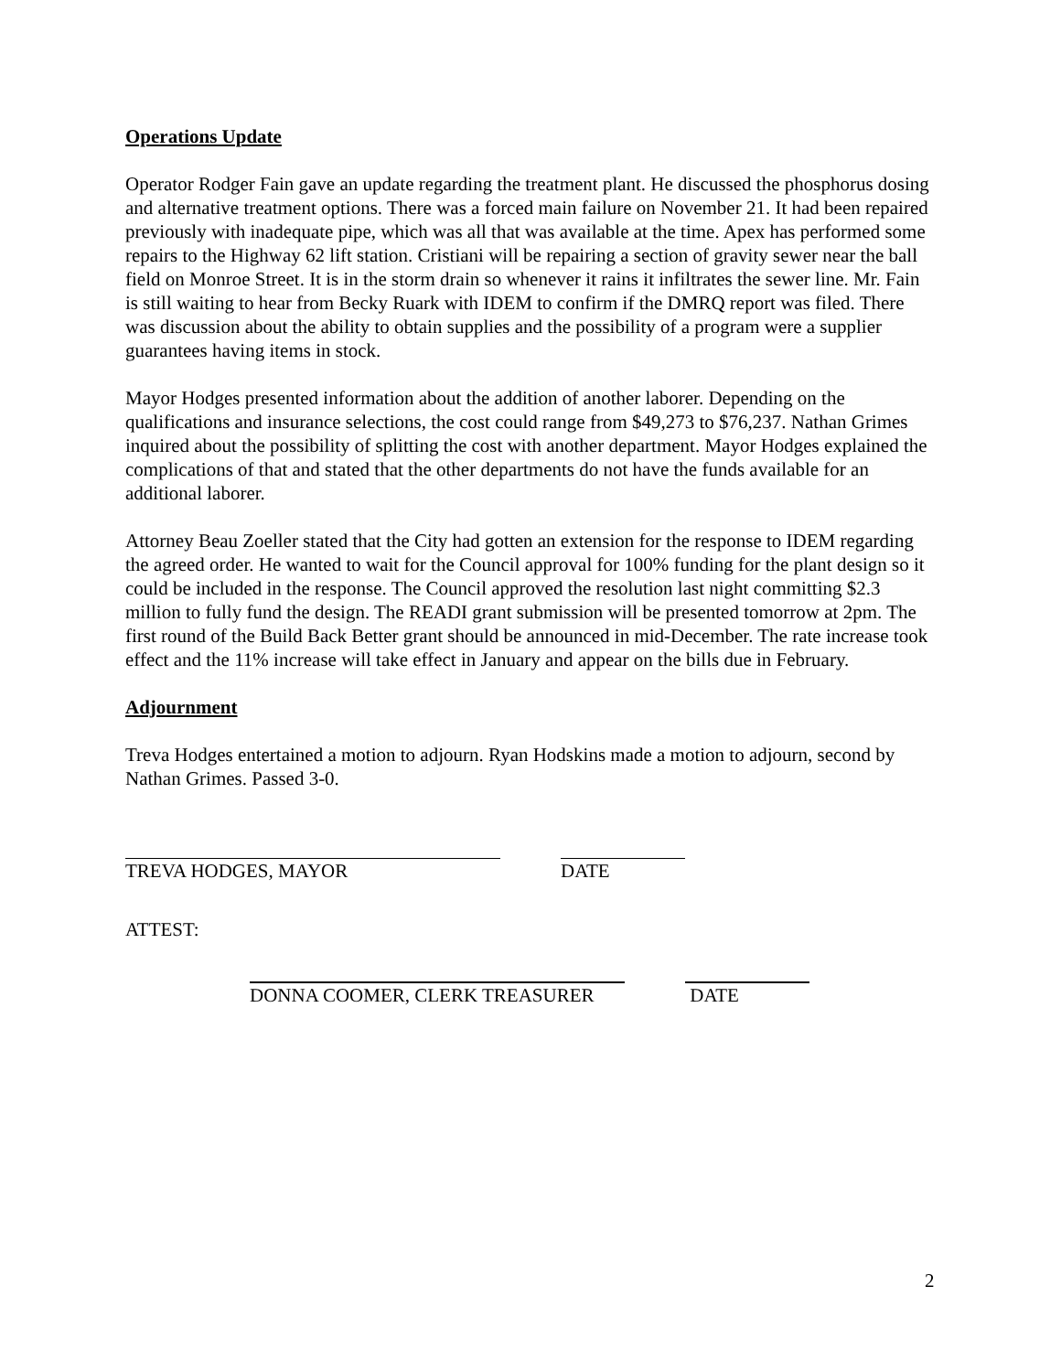Operations Update
Operator Rodger Fain gave an update regarding the treatment plant. He discussed the phosphorus dosing and alternative treatment options. There was a forced main failure on November 21. It had been repaired previously with inadequate pipe, which was all that was available at the time. Apex has performed some repairs to the Highway 62 lift station. Cristiani will be repairing a section of gravity sewer near the ball field on Monroe Street. It is in the storm drain so whenever it rains it infiltrates the sewer line. Mr. Fain is still waiting to hear from Becky Ruark with IDEM to confirm if the DMRQ report was filed. There was discussion about the ability to obtain supplies and the possibility of a program were a supplier guarantees having items in stock.
Mayor Hodges presented information about the addition of another laborer. Depending on the qualifications and insurance selections, the cost could range from $49,273 to $76,237. Nathan Grimes inquired about the possibility of splitting the cost with another department. Mayor Hodges explained the complications of that and stated that the other departments do not have the funds available for an additional laborer.
Attorney Beau Zoeller stated that the City had gotten an extension for the response to IDEM regarding the agreed order. He wanted to wait for the Council approval for 100% funding for the plant design so it could be included in the response. The Council approved the resolution last night committing $2.3 million to fully fund the design. The READI grant submission will be presented tomorrow at 2pm. The first round of the Build Back Better grant should be announced in mid-December. The rate increase took effect and the 11% increase will take effect in January and appear on the bills due in February.
Adjournment
Treva Hodges entertained a motion to adjourn. Ryan Hodskins made a motion to adjourn, second by Nathan Grimes. Passed 3-0.
TREVA HODGES, MAYOR DATE
ATTEST:
DONNA COOMER, CLERK TREASURER DATE
2